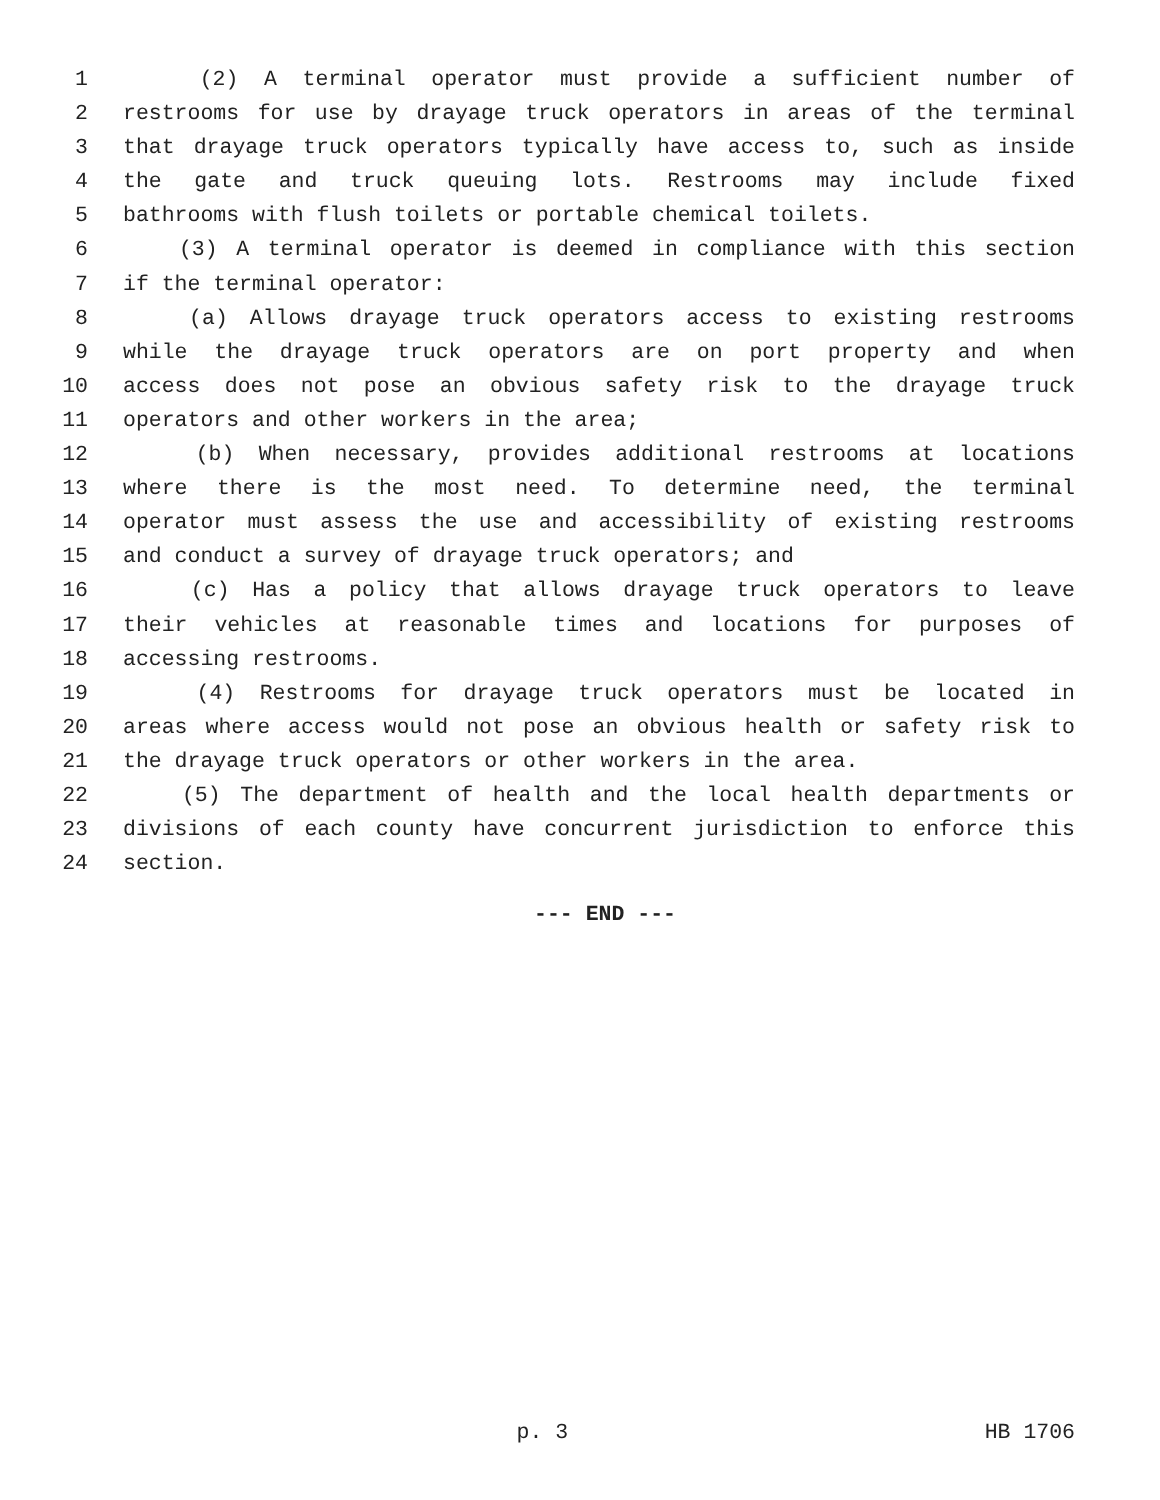1 (2) A terminal operator must provide a sufficient number of
2 restrooms for use by drayage truck operators in areas of the terminal
3 that drayage truck operators typically have access to, such as inside
4 the gate and truck queuing lots. Restrooms may include fixed
5 bathrooms with flush toilets or portable chemical toilets.
6 (3) A terminal operator is deemed in compliance with this section
7 if the terminal operator:
8 (a) Allows drayage truck operators access to existing restrooms
9 while the drayage truck operators are on port property and when
10 access does not pose an obvious safety risk to the drayage truck
11 operators and other workers in the area;
12 (b) When necessary, provides additional restrooms at locations
13 where there is the most need. To determine need, the terminal
14 operator must assess the use and accessibility of existing restrooms
15 and conduct a survey of drayage truck operators; and
16 (c) Has a policy that allows drayage truck operators to leave
17 their vehicles at reasonable times and locations for purposes of
18 accessing restrooms.
19 (4) Restrooms for drayage truck operators must be located in
20 areas where access would not pose an obvious health or safety risk to
21 the drayage truck operators or other workers in the area.
22 (5) The department of health and the local health departments or
23 divisions of each county have concurrent jurisdiction to enforce this
24 section.
--- END ---
p. 3 HB 1706